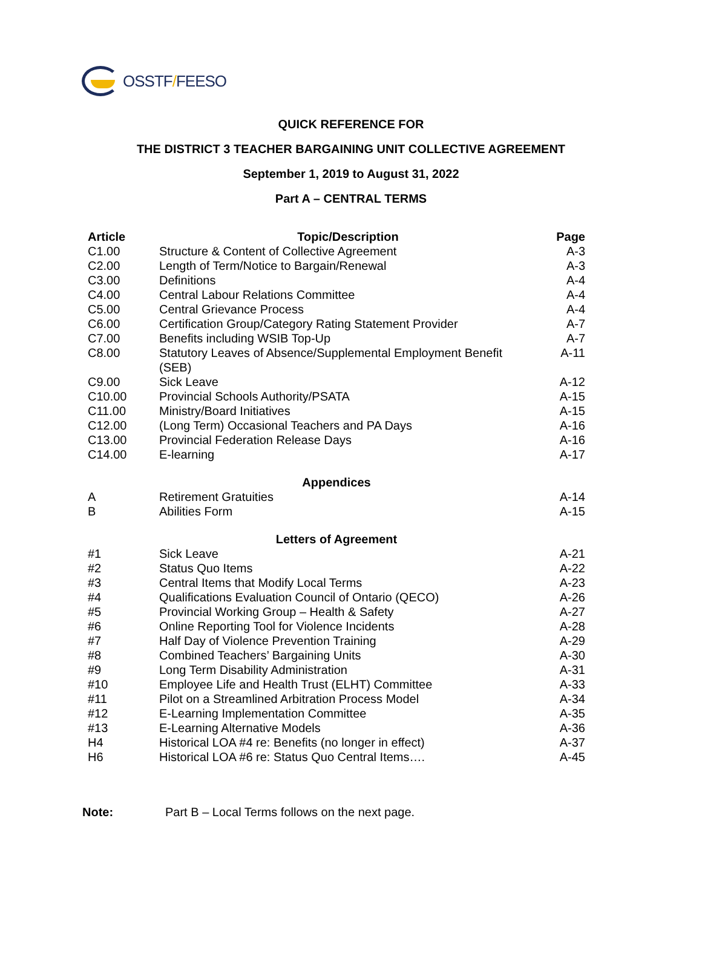OSSTF/FEESO
QUICK REFERENCE FOR
THE DISTRICT 3 TEACHER BARGAINING UNIT COLLECTIVE AGREEMENT
September 1, 2019 to August 31, 2022
Part A – CENTRAL TERMS
| Article | Topic/Description | Page |
| --- | --- | --- |
| C1.00 | Structure & Content of Collective Agreement | A-3 |
| C2.00 | Length of Term/Notice to Bargain/Renewal | A-3 |
| C3.00 | Definitions | A-4 |
| C4.00 | Central Labour Relations Committee | A-4 |
| C5.00 | Central Grievance Process | A-4 |
| C6.00 | Certification Group/Category Rating Statement Provider | A-7 |
| C7.00 | Benefits including WSIB Top-Up | A-7 |
| C8.00 | Statutory Leaves of Absence/Supplemental Employment Benefit (SEB) | A-11 |
| C9.00 | Sick Leave | A-12 |
| C10.00 | Provincial Schools Authority/PSATA | A-15 |
| C11.00 | Ministry/Board Initiatives | A-15 |
| C12.00 | (Long Term) Occasional Teachers and PA Days | A-16 |
| C13.00 | Provincial Federation Release Days | A-16 |
| C14.00 | E-learning | A-17 |
| Appendices | | |
| A | Retirement Gratuities | A-14 |
| B | Abilities Form | A-15 |
| Letters of Agreement | | |
| #1 | Sick Leave | A-21 |
| #2 | Status Quo Items | A-22 |
| #3 | Central Items that Modify Local Terms | A-23 |
| #4 | Qualifications Evaluation Council of Ontario (QECO) | A-26 |
| #5 | Provincial Working Group – Health & Safety | A-27 |
| #6 | Online Reporting Tool for Violence Incidents | A-28 |
| #7 | Half Day of Violence Prevention Training | A-29 |
| #8 | Combined Teachers’ Bargaining Units | A-30 |
| #9 | Long Term Disability Administration | A-31 |
| #10 | Employee Life and Health Trust (ELHT) Committee | A-33 |
| #11 | Pilot on a Streamlined Arbitration Process Model | A-34 |
| #12 | E-Learning Implementation Committee | A-35 |
| #13 | E-Learning Alternative Models | A-36 |
| H4 | Historical LOA #4 re: Benefits (no longer in effect) | A-37 |
| H6 | Historical LOA #6 re: Status Quo Central Items…. | A-45 |
Note: Part B – Local Terms follows on the next page.